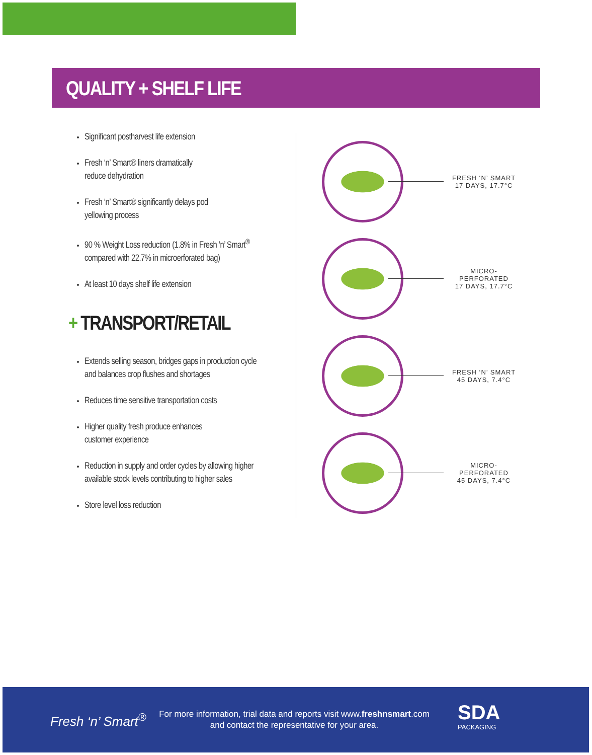QUALITY + SHELF LIFE
Significant postharvest life extension
Fresh ‘n’ Smart® liners dramatically
reduce dehydration
Fresh ‘n’ Smart® significantly delays pod
yellowing process
90 % Weight Loss reduction (1.8% in Fresh ’n’ Smart<sup>®</sup>
compared with 22.7% in microerforated bag)
At least 10 days shelf life extension
+ TRANSPORT/RETAIL
Extends selling season, bridges gaps in production cycle
and balances crop flushes and shortages
Reduces time sensitive transportation costs
Higher quality fresh produce enhances
customer experience
Reduction in supply and order cycles by allowing higher
available stock levels contributing to higher sales
Store level loss reduction
FRESH ‘N’ SMART
17 DAYS, 17.7°C
MICRO-PERFORATED
17 DAYS, 17.7°C
FRESH ‘N’ SMART
45 DAYS, 7.4°C
MICRO-PERFORATED
45 DAYS, 7.4°C
Fresh ‘n’ Smart<sup>®</sup>
For more information, trial data and reports visit www.freshnsmart.com
and contact the representative for your area.
SDA
PACKAGING